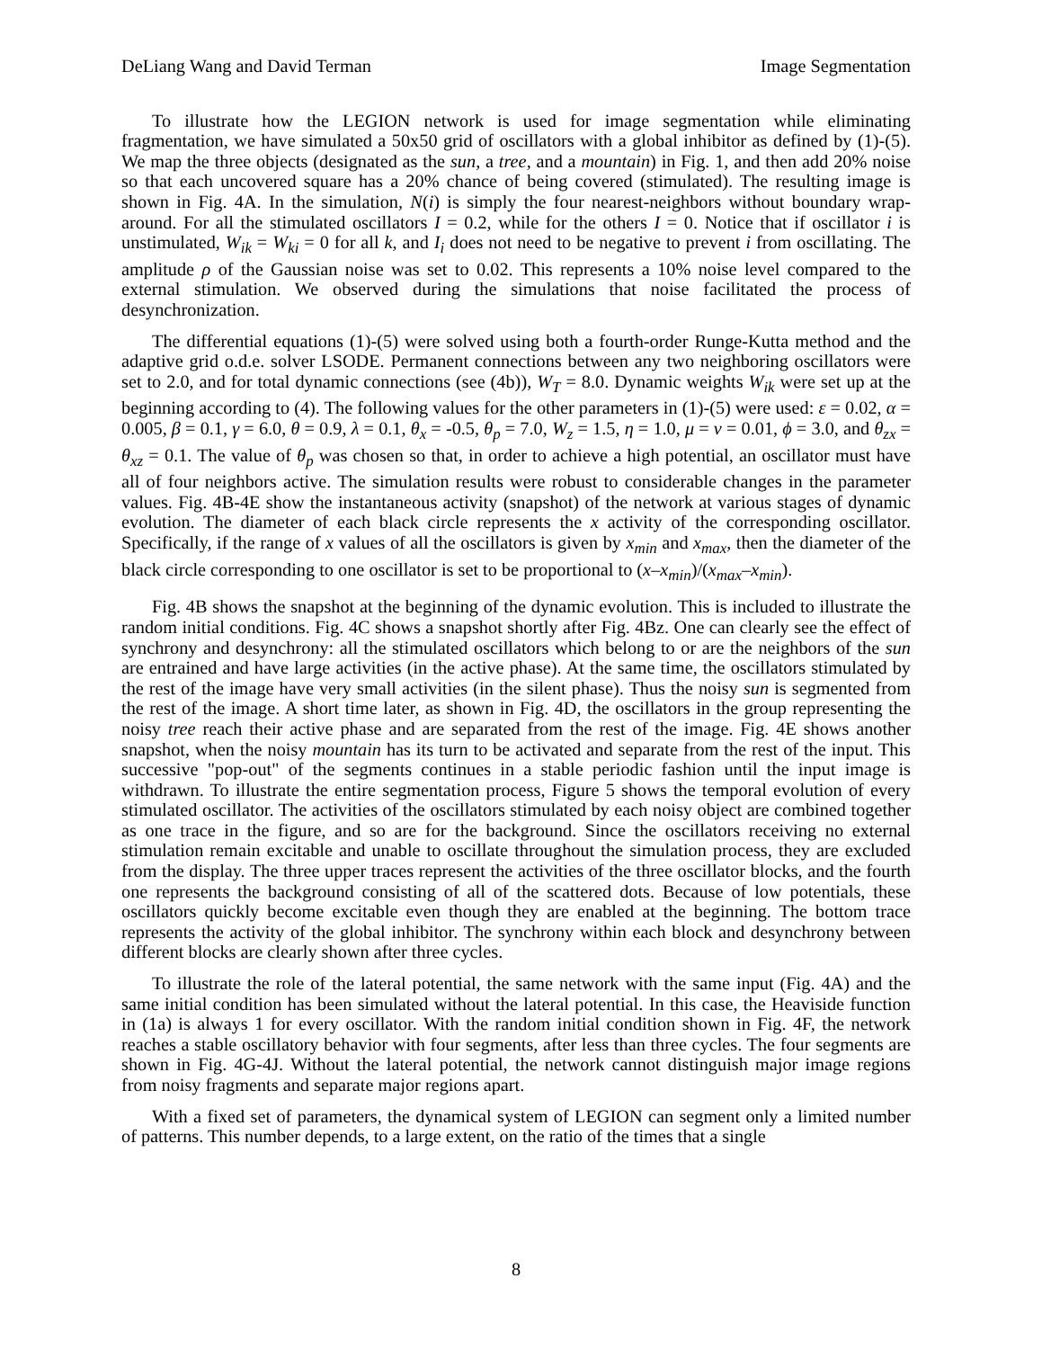DeLiang Wang and David Terman Image Segmentation
To illustrate how the LEGION network is used for image segmentation while eliminating fragmentation, we have simulated a 50x50 grid of oscillators with a global inhibitor as defined by (1)-(5). We map the three objects (designated as the sun, a tree, and a mountain) in Fig. 1, and then add 20% noise so that each uncovered square has a 20% chance of being covered (stimulated). The resulting image is shown in Fig. 4A. In the simulation, N(i) is simply the four nearest-neighbors without boundary wrap-around. For all the stimulated oscillators I = 0.2, while for the others I = 0. Notice that if oscillator i is unstimulated, W<sub>ik</sub> = W<sub>ki</sub> = 0 for all k, and I<sub>i</sub> does not need to be negative to prevent i from oscillating. The amplitude ρ of the Gaussian noise was set to 0.02. This represents a 10% noise level compared to the external stimulation. We observed during the simulations that noise facilitated the process of desynchronization.
The differential equations (1)-(5) were solved using both a fourth-order Runge-Kutta method and the adaptive grid o.d.e. solver LSODE. Permanent connections between any two neighboring oscillators were set to 2.0, and for total dynamic connections (see (4b)), W<sub>T</sub> = 8.0. Dynamic weights W<sub>ik</sub> were set up at the beginning according to (4). The following values for the other parameters in (1)-(5) were used: ε = 0.02, α = 0.005, β = 0.1, γ = 6.0, θ = 0.9, λ = 0.1, θ<sub>x</sub> = -0.5, θ<sub>p</sub> = 7.0, W<sub>z</sub> = 1.5, η = 1.0, μ = ν = 0.01, ϕ = 3.0, and θ<sub>zx</sub> = θ<sub>xz</sub> = 0.1. The value of θ<sub>p</sub> was chosen so that, in order to achieve a high potential, an oscillator must have all of four neighbors active. The simulation results were robust to considerable changes in the parameter values. Fig. 4B-4E show the instantaneous activity (snapshot) of the network at various stages of dynamic evolution. The diameter of each black circle represents the x activity of the corresponding oscillator. Specifically, if the range of x values of all the oscillators is given by x<sub>min</sub> and x<sub>max</sub>, then the diameter of the black circle corresponding to one oscillator is set to be proportional to (x–x<sub>min</sub>)/(x<sub>max</sub>–x<sub>min</sub>).
Fig. 4B shows the snapshot at the beginning of the dynamic evolution. This is included to illustrate the random initial conditions. Fig. 4C shows a snapshot shortly after Fig. 4Bz. One can clearly see the effect of synchrony and desynchrony: all the stimulated oscillators which belong to or are the neighbors of the sun are entrained and have large activities (in the active phase). At the same time, the oscillators stimulated by the rest of the image have very small activities (in the silent phase). Thus the noisy sun is segmented from the rest of the image. A short time later, as shown in Fig. 4D, the oscillators in the group representing the noisy tree reach their active phase and are separated from the rest of the image. Fig. 4E shows another snapshot, when the noisy mountain has its turn to be activated and separate from the rest of the input. This successive "pop-out" of the segments continues in a stable periodic fashion until the input image is withdrawn. To illustrate the entire segmentation process, Figure 5 shows the temporal evolution of every stimulated oscillator. The activities of the oscillators stimulated by each noisy object are combined together as one trace in the figure, and so are for the background. Since the oscillators receiving no external stimulation remain excitable and unable to oscillate throughout the simulation process, they are excluded from the display. The three upper traces represent the activities of the three oscillator blocks, and the fourth one represents the background consisting of all of the scattered dots. Because of low potentials, these oscillators quickly become excitable even though they are enabled at the beginning. The bottom trace represents the activity of the global inhibitor. The synchrony within each block and desynchrony between different blocks are clearly shown after three cycles.
To illustrate the role of the lateral potential, the same network with the same input (Fig. 4A) and the same initial condition has been simulated without the lateral potential. In this case, the Heaviside function in (1a) is always 1 for every oscillator. With the random initial condition shown in Fig. 4F, the network reaches a stable oscillatory behavior with four segments, after less than three cycles. The four segments are shown in Fig. 4G-4J. Without the lateral potential, the network cannot distinguish major image regions from noisy fragments and separate major regions apart.
With a fixed set of parameters, the dynamical system of LEGION can segment only a limited number of patterns. This number depends, to a large extent, on the ratio of the times that a single
8